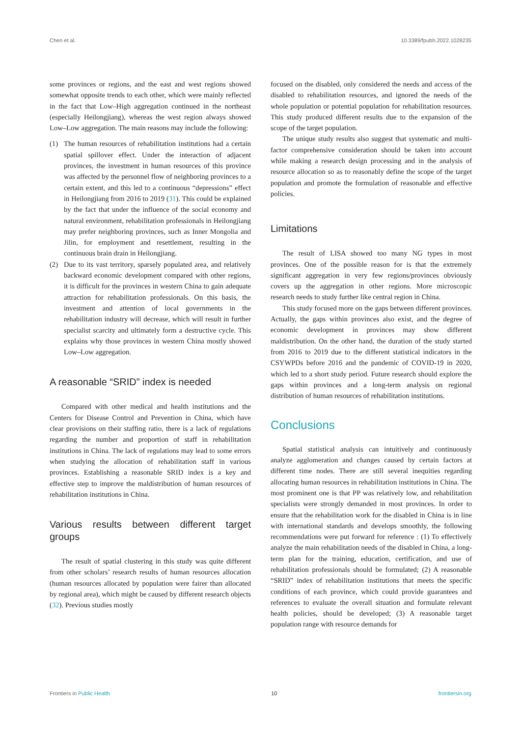Chen et al. 10.3389/fpubh.2022.1028235
some provinces or regions, and the east and west regions showed somewhat opposite trends to each other, which were mainly reflected in the fact that Low–High aggregation continued in the northeast (especially Heilongjiang), whereas the west region always showed Low–Low aggregation. The main reasons may include the following:
(1) The human resources of rehabilitation institutions had a certain spatial spillover effect. Under the interaction of adjacent provinces, the investment in human resources of this province was affected by the personnel flow of neighboring provinces to a certain extent, and this led to a continuous “depressions” effect in Heilongjiang from 2016 to 2019 (31). This could be explained by the fact that under the influence of the social economy and natural environment, rehabilitation professionals in Heilongjiang may prefer neighboring provinces, such as Inner Mongolia and Jilin, for employment and resettlement, resulting in the continuous brain drain in Heilongjiang.
(2) Due to its vast territory, sparsely populated area, and relatively backward economic development compared with other regions, it is difficult for the provinces in western China to gain adequate attraction for rehabilitation professionals. On this basis, the investment and attention of local governments in the rehabilitation industry will decrease, which will result in further specialist scarcity and ultimately form a destructive cycle. This explains why those provinces in western China mostly showed Low–Low aggregation.
A reasonable “SRID” index is needed
Compared with other medical and health institutions and the Centers for Disease Control and Prevention in China, which have clear provisions on their staffing ratio, there is a lack of regulations regarding the number and proportion of staff in rehabilitation institutions in China. The lack of regulations may lead to some errors when studying the allocation of rehabilitation staff in various provinces. Establishing a reasonable SRID index is a key and effective step to improve the maldistribution of human resources of rehabilitation institutions in China.
Various results between different target groups
The result of spatial clustering in this study was quite different from other scholars’ research results of human resources allocation (human resources allocated by population were fairer than allocated by regional area), which might be caused by different research objects (32). Previous studies mostly
focused on the disabled, only considered the needs and access of the disabled to rehabilitation resources, and ignored the needs of the whole population or potential population for rehabilitation resources. This study produced different results due to the expansion of the scope of the target population.
The unique study results also suggest that systematic and multi-factor comprehensive consideration should be taken into account while making a research design processing and in the analysis of resource allocation so as to reasonably define the scope of the target population and promote the formulation of reasonable and effective policies.
Limitations
The result of LISA showed too many NG types in most provinces. One of the possible reason for is that the extremely significant aggregation in very few regions/provinces obviously covers up the aggregation in other regions. More microscopic research needs to study further like central region in China.
This study focused more on the gaps between different provinces. Actually, the gaps within provinces also exist, and the degree of economic development in provinces may show different maldistribution. On the other hand, the duration of the study started from 2016 to 2019 due to the different statistical indicators in the CSYWPDs before 2016 and the pandemic of COVID-19 in 2020, which led to a short study period. Future research should explore the gaps within provinces and a long-term analysis on regional distribution of human resources of rehabilitation institutions.
Conclusions
Spatial statistical analysis can intuitively and continuously analyze agglomeration and changes caused by certain factors at different time nodes. There are still several inequities regarding allocating human resources in rehabilitation institutions in China. The most prominent one is that PP was relatively low, and rehabilitation specialists were strongly demanded in most provinces. In order to ensure that the rehabilitation work for the disabled in China is in line with international standards and develops smoothly, the following recommendations were put forward for reference : (1) To effectively analyze the main rehabilitation needs of the disabled in China, a long-term plan for the training, education, certification, and use of rehabilitation professionals should be formulated; (2) A reasonable “SRID” index of rehabilitation institutions that meets the specific conditions of each province, which could provide guarantees and references to evaluate the overall situation and formulate relevant health policies, should be developed; (3) A reasonable target population range with resource demands for
Frontiers in Public Health 10 frontiersin.org